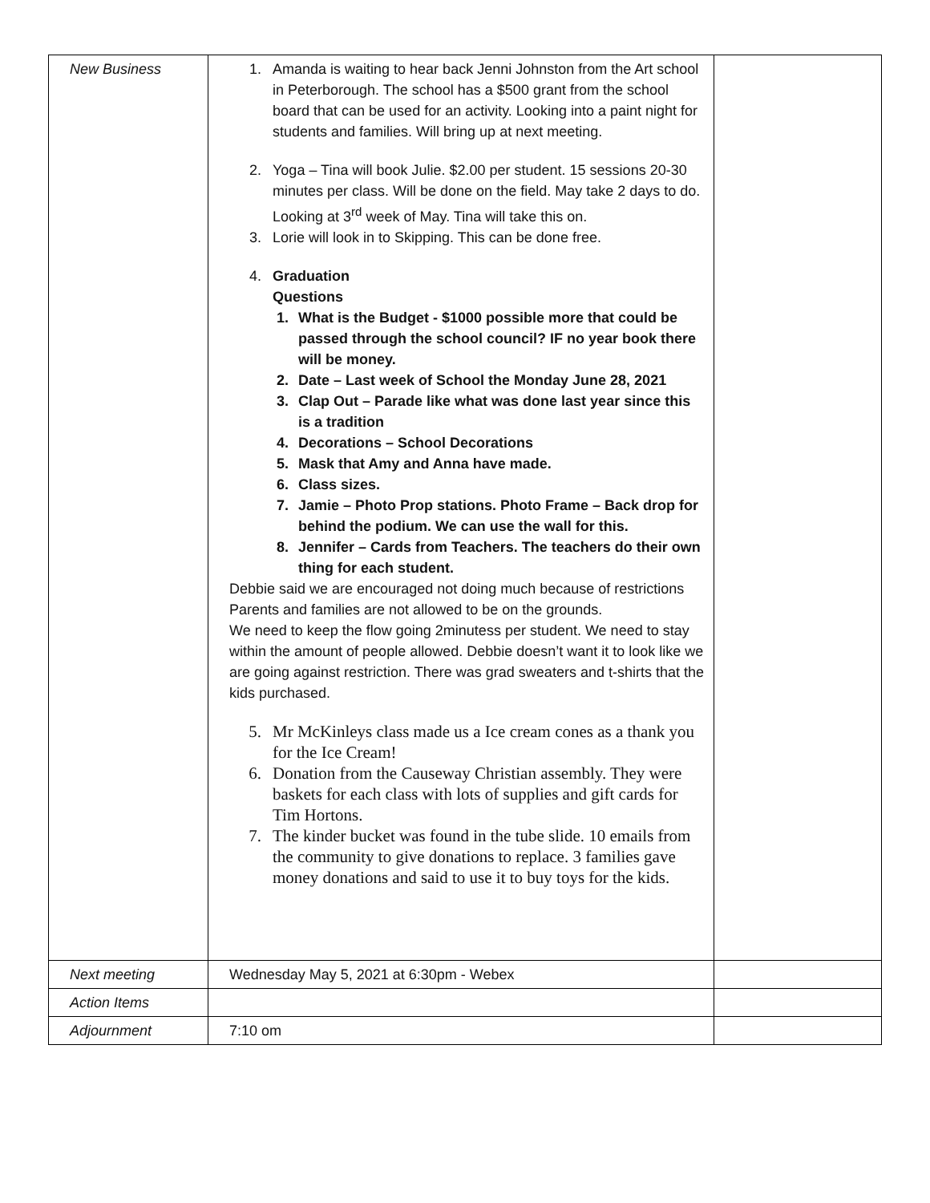| New Business | 1. Amanda is waiting to hear back Jenni Johnston from the Art school in Peterborough. The school has a $500 grant from the school board that can be used for an activity. Looking into a paint night for students and families. Will bring up at next meeting. 2. Yoga – Tina will book Julie. $2.00 per student. 15 sessions 20-30 minutes per class. Will be done on the field. May take 2 days to do. Looking at 3<sup>rd</sup> week of May. Tina will take this on. 3. Lorie will look in to Skipping. This can be done free. 4. Graduation Questions 1. What is the Budget - $1000 possible more that could be passed through the school council? IF no year book there will be money. 2. Date – Last week of School the Monday June 28, 2021 3. Clap Out – Parade like what was done last year since this is a tradition 4. Decorations – School Decorations 5. Mask that Amy and Anna have made. 6. Class sizes. 7. Jamie – Photo Prop stations. Photo Frame – Back drop for behind the podium. We can use the wall for this. 8. Jennifer – Cards from Teachers. The teachers do their own thing for each student. Debbie said we are encouraged not doing much because of restrictions Parents and families are not allowed to be on the grounds. We need to keep the flow going 2minutess per student. We need to stay within the amount of people allowed. Debbie doesn’t want it to look like we are going against restriction. There was grad sweaters and t-shirts that the kids purchased. 5. Mr McKinleys class made us a Ice cream cones as a thank you for the Ice Cream! 6. Donation from the Causeway Christian assembly. They were baskets for each class with lots of supplies and gift cards for Tim Hortons. 7. The kinder bucket was found in the tube slide. 10 emails from the community to give donations to replace. 3 families gave money donations and said to use it to buy toys for the kids. | |
| Next meeting | Wednesday May 5, 2021 at 6:30pm - Webex | |
| Action Items | | |
| Adjournment | 7:10 om | |